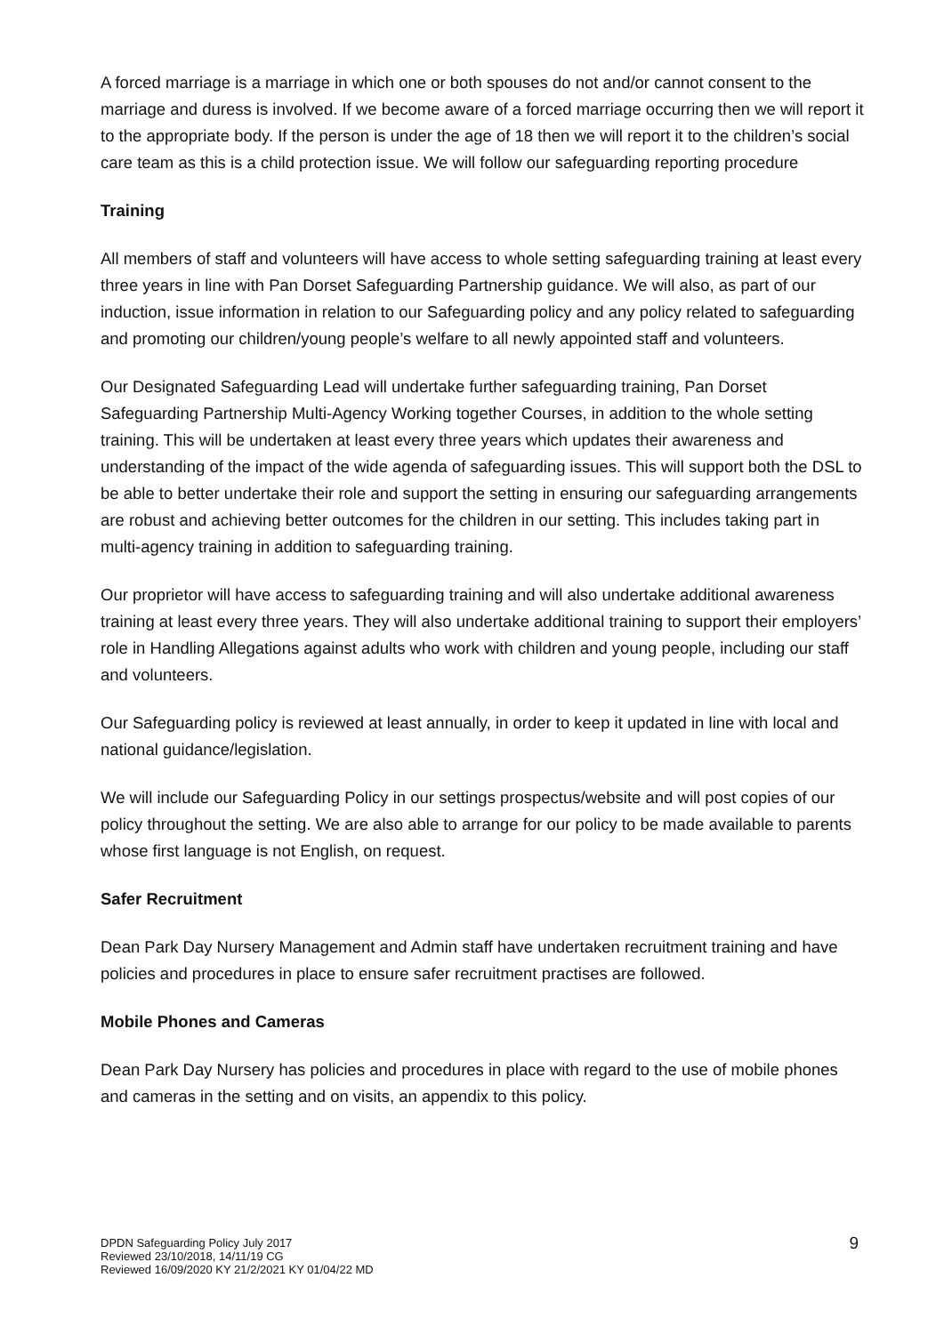A forced marriage is a marriage in which one or both spouses do not and/or cannot consent to the marriage and duress is involved. If we become aware of a forced marriage occurring then we will report it to the appropriate body. If the person is under the age of 18 then we will report it to the children’s social care team as this is a child protection issue. We will follow our safeguarding reporting procedure
Training
All members of staff and volunteers will have access to whole setting safeguarding training at least every three years in line with Pan Dorset Safeguarding Partnership guidance. We will also, as part of our induction, issue information in relation to our Safeguarding policy and any policy related to safeguarding and promoting our children/young people’s welfare to all newly appointed staff and volunteers.
Our Designated Safeguarding Lead will undertake further safeguarding training, Pan Dorset Safeguarding Partnership Multi-Agency Working together Courses, in addition to the whole setting training. This will be undertaken at least every three years which updates their awareness and understanding of the impact of the wide agenda of safeguarding issues. This will support both the DSL to be able to better undertake their role and support the setting in ensuring our safeguarding arrangements are robust and achieving better outcomes for the children in our setting. This includes taking part in multi-agency training in addition to safeguarding training.
Our proprietor will have access to safeguarding training and will also undertake additional awareness training at least every three years. They will also undertake additional training to support their employers’ role in Handling Allegations against adults who work with children and young people, including our staff and volunteers.
Our Safeguarding policy is reviewed at least annually, in order to keep it updated in line with local and national guidance/legislation.
We will include our Safeguarding Policy in our settings prospectus/website and will post copies of our policy throughout the setting. We are also able to arrange for our policy to be made available to parents whose first language is not English, on request.
Safer Recruitment
Dean Park Day Nursery Management and Admin staff have undertaken recruitment training and have policies and procedures in place to ensure safer recruitment practises are followed.
Mobile Phones and Cameras
Dean Park Day Nursery has policies and procedures in place with regard to the use of mobile phones and cameras in the setting and on visits, an appendix to this policy.
DPDN Safeguarding Policy July 2017
Reviewed 23/10/2018, 14/11/19 CG
Reviewed 16/09/2020 KY 21/2/2021 KY 01/04/22 MD
9